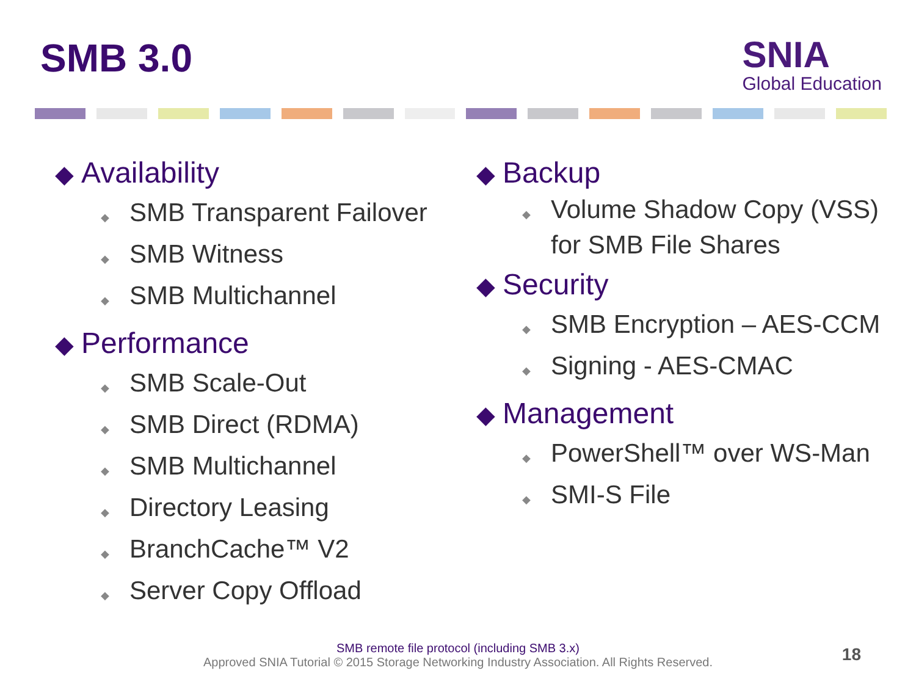SMB 3.0
SNIA
Global Education
◆ Availability
◆ SMB Transparent Failover
◆ SMB Witness
◆ SMB Multichannel
◆ Performance
◆ SMB Scale-Out
◆ SMB Direct (RDMA)
◆ SMB Multichannel
◆ Directory Leasing
◆ BranchCache™ V2
◆ Server Copy Offload
◆ Backup
◆ Volume Shadow Copy (VSS) for SMB File Shares
◆ Security
◆ SMB Encryption – AES-CCM
◆ Signing - AES-CMAC
◆ Management
◆ PowerShell™ over WS-Man
◆ SMI-S File
SMB remote file protocol (including SMB 3.x)
Approved SNIA Tutorial © 2015 Storage Networking Industry Association. All Rights Reserved.
18